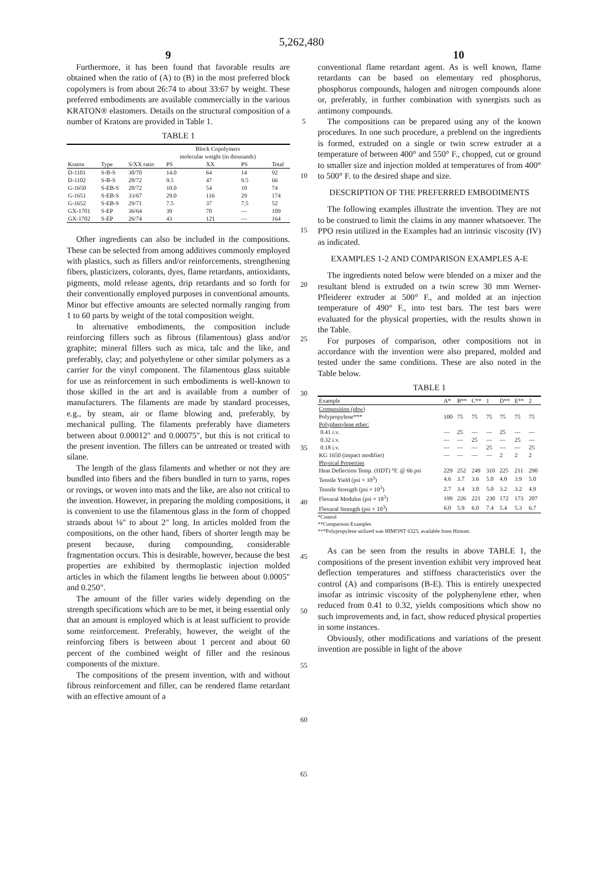5,262,480
9 10
Furthermore, it has been found that favorable results are obtained when the ratio of (A) to (B) in the most preferred block copolymers is from about 26:74 to about 33:67 by weight. These preferred embodiments are available commercially in the various KRATON® elastomers. Details on the structural composition of a number of Kratons are provided in Table 1.
TABLE 1
| | | | Block Copolymers | | | |
| --- | --- | --- | --- | --- | --- | --- |
| | | | molecular weight (in thousands) | | | |
| Kraton | Type | S/XX ratio | PS | XX | PS | Total |
| D-1101 | S-B-S | 30/70 | 14.0 | 64 | 14 | 92 |
| D-1102 | S-B-S | 28/72 | 9.5 | 47 | 9.5 | 66 |
| G-1650 | S-EB-S | 28/72 | 10.0 | 54 | 10 | 74 |
| G-1651 | S-EB-S | 33/67 | 29.0 | 116 | 29 | 174 |
| G-1652 | S-EB-S | 29/71 | 7.5 | 37 | 7.5 | 52 |
| GX-1701 | S-EP | 36/64 | 39 | 70 | — | 109 |
| GX-1702 | S-EP | 26/74 | 43 | 121 | — | 164 |
Other ingredients can also be included in the compositions. These can be selected from among additives commonly employed with plastics, such as fillers and/or reinforcements, strengthening fibers, plasticizers, colorants, dyes, flame retardants, antioxidants, pigments, mold release agents, drip retardants and so forth for their conventionally employed purposes in conventional amounts. Minor but effective amounts are selected normally ranging from 1 to 60 parts by weight of the total composition weight.
In alternative embodiments, the composition include reinforcing fillers such as fibrous (filamentous) glass and/or graphite; mineral fillers such as mica, talc and the like, and preferably, clay; and polyethylene or other similar polymers as a carrier for the vinyl component. The filamentous glass suitable for use as reinforcement in such embodiments is well-known to those skilled in the art and is available from a number of manufacturers. The filaments are made by standard processes, e.g., by steam, air or flame blowing and, preferably, by mechanical pulling. The filaments preferably have diameters between about 0.00012" and 0.00075", but this is not critical to the present invention. The fillers can be untreated or treated with silane.
The length of the glass filaments and whether or not they are bundled into fibers and the fibers bundled in turn to yarns, ropes or rovings, or woven into mats and the like, are also not critical to the invention. However, in preparing the molding compositions, it is convenient to use the filamentous glass in the form of chopped strands about ⅛" to about 2" long. In articles molded from the compositions, on the other hand, fibers of shorter length may be present because, during compounding, considerable fragmentation occurs. This is desirable, however, because the best properties are exhibited by thermoplastic injection molded articles in which the filament lengths lie between about 0.0005" and 0.250".
The amount of the filler varies widely depending on the strength specifications which are to be met, it being essential only that an amount is employed which is at least sufficient to provide some reinforcement. Preferably, however, the weight of the reinforcing fibers is between about 1 percent and about 60 percent of the combined weight of filler and the resinous components of the mixture.
The compositions of the present invention, with and without fibrous reinforcement and filler, can be rendered flame retardant with an effective amount of a
5
10
15
20
25
30
35
40
45
50
55
60
65
conventional flame retardant agent. As is well known, flame retardants can be based on elementary red phosphorus, phosphorus compounds, halogen and nitrogen compounds alone or, preferably, in further combination with synergists such as antimony compounds.
The compositions can be prepared using any of the known procedures. In one such procedure, a preblend on the ingredients is formed, extruded on a single or twin screw extruder at a temperature of between 400° and 550° F., chopped, cut or ground to smaller size and injection molded at temperatures of from 400° to 500° F. to the desired shape and size.
DESCRIPTION OF THE PREFERRED EMBODIMENTS
The following examples illustrate the invention. They are not to be construed to limit the claims in any manner whatsoever. The PPO resin utilized in the Examples had an intrinsic viscosity (IV) as indicated.
EXAMPLES 1-2 AND COMPARISON EXAMPLES A-E
The ingredients noted below were blended on a mixer and the resultant blend is extruded on a twin screw 30 mm Werner-Pfleiderer extruder at 500° F., and molded at an injection temperature of 490° F., into test bars. The test bars were evaluated for the physical properties, with the results shown in the Table.
For purposes of comparison, other compositions not in accordance with the invention were also prepared, molded and tested under the same conditions. These are also noted in the Table below.
TABLE 1
| Example | A* | B** | C** | 1 | D** | E** | 2 |
| --- | --- | --- | --- | --- | --- | --- | --- |
| Composition (pbw) | | | | | | | |
| Polypropylene*** | 100 | 75 | 75 | 75 | 75 | 75 | 75 |
| Polyphenylene ether: | | | | | | | |
| 0.41 i.v. | — | 25 | — | — | 25 | — | — |
| 0.32 i.v. | — | — | 25 | — | — | 25 | — |
| 0.18 i.v. | — | — | — | 25 | — | — | 25 |
| KG 1650 (impact modifier) | — | — | — | — | 2 | 2 | 2 |
| Physical Properties | | | | | | | |
| Heat Deflection Temp. (HDT) °F. @ 66 psi | 229 | 252 | 249 | 310 | 225 | 211 | 290 |
| Tensile Yield (psi × 10<sup>3</sup>) | 4.6 | 3.7 | 3.6 | 5.0 | 4.0 | 3.9 | 5.0 |
| Tensile Strength (psi × 10<sup>3</sup>) | 2.7 | 3.4 | 3.0 | 5.0 | 3.2 | 3.2 | 4.9 |
| Flexural Modulus (psi × 10<sup>3</sup>) | 199 | 226 | 221 | 230 | 172 | 173 | 207 |
| Flexural Strength (psi × 10<sup>3</sup>) | 6.0 | 5.9 | 6.0 | 7.4 | 5.4 | 5.3 | 6.7 |
*Control
**Comparison Examples
***Polypropylene utilized was HIMONT 6323, available from Himont.
As can be seen from the results in above TABLE 1, the compositions of the present invention exhibit very improved heat deflection temperatures and stiffness characteristics over the control (A) and comparisons (B-E). This is entirely unexpected insofar as intrinsic viscosity of the polyphenylene ether, when reduced from 0.41 to 0.32, yields compositions which show no such improvements and, in fact, show reduced physical properties in some instances.
Obviously, other modifications and variations of the present invention are possible in light of the above